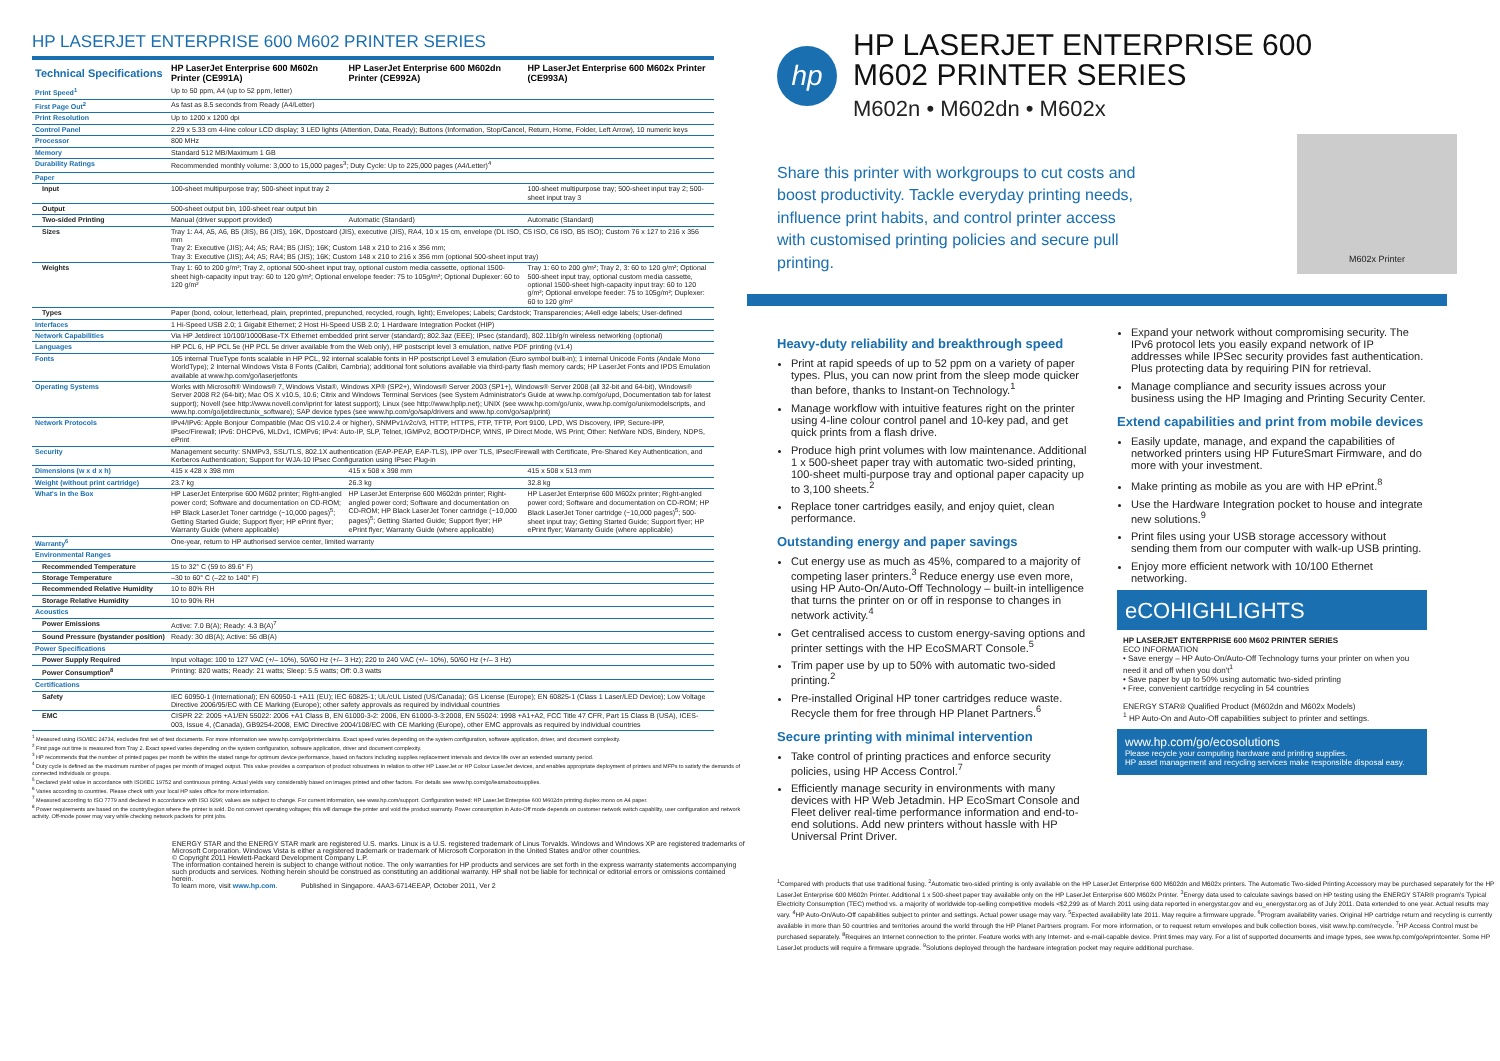HP LASERJET ENTERPRISE 600 M602 PRINTER SERIES
| Technical Specifications | HP LaserJet Enterprise 600 M602n Printer (CE991A) | HP LaserJet Enterprise 600 M602dn Printer (CE992A) | HP LaserJet Enterprise 600 M602x Printer (CE993A) |
| --- | --- | --- | --- |
| Print Speed<sup>1</sup> | Up to 50 ppm, A4 (up to 52 ppm, letter) | | |
| First Page Out<sup>2</sup> | As fast as 8.5 seconds from Ready (A4/Letter) | | |
| Print Resolution | Up to 1200 x 1200 dpi | | |
| Control Panel | 2.29 x 5.33 cm 4-line colour LCD display; 3 LED lights (Attention, Data, Ready); Buttons (Information, Stop/Cancel, Return, Home, Folder, Left Arrow), 10 numeric keys | | |
| Processor | 800 MHz | | |
| Memory | Standard 512 MB/Maximum 1 GB | | |
| Durability Ratings | Recommended monthly volume: 3,000 to 15,000 pages<sup>3</sup>; Duty Cycle: Up to 225,000 pages (A4/Letter)<sup>4</sup> | | |
| Paper | | | |
| Input | 100-sheet multipurpose tray; 500-sheet input tray 2 | | 100-sheet multipurpose tray; 500-sheet input tray 2; 500-sheet input tray 3 |
| Output | 500-sheet output bin, 100-sheet rear output bin | | |
| Two-sided Printing | Manual (driver support provided) | Automatic (Standard) | Automatic (Standard) |
| Sizes | Tray 1: A4, A5, A6, B5 (JIS), B6 (JIS), 16K, Dpostcard (JIS), executive (JIS), RA4, 10 x 15 cm, envelope (DL ISO, C5 ISO, C6 ISO, B5 ISO); Custom 76 x 127 to 216 x 356 mm Tray 2: Executive (JIS); A4; A5; RA4; B5 (JIS); 16K; Custom 148 x 210 to 216 x 356 mm; Tray 3: Executive (JIS); A4; A5; RA4; B5 (JIS); 16K; Custom 148 x 210 to 216 x 356 mm (optional 500-sheet input tray) | | |
| Weights | Tray 1: 60 to 200 g/m²; Tray 2, optional 500-sheet input tray, optional custom media cassette, optional 1500-sheet high-capacity input tray: 60 to 120 g/m²; Optional envelope feeder: 75 to 105g/m²; Optional Duplexer: 60 to 120 g/m² | | Tray 1: 60 to 200 g/m²; Tray 2, 3: 60 to 120 g/m²; Optional 500-sheet input tray, optional custom media cassette, optional 1500-sheet high-capacity input tray: 60 to 120 g/m²; Optional envelope feeder: 75 to 105g/m²; Duplexer: 60 to 120 g/m² |
| Types | Paper (bond, colour, letterhead, plain, preprinted, prepunched, recycled, rough, light); Envelopes; Labels; Cardstock; Transparencies; A4ell edge labels; User-defined | | |
| Interfaces | 1 Hi-Speed USB 2.0; 1 Gigabit Ethernet; 2 Host Hi-Speed USB 2.0; 1 Hardware Integration Pocket (HIP) | | |
| Network Capabilities | Via HP Jetdirect 10/100/1000Base-TX Ethernet embedded print server (standard); 802.3az (EEE); IPsec (standard), 802.11b/g/n wireless networking (optional) | | |
| Languages | HP PCL 6, HP PCL 5e (HP PCL 5e driver available from the Web only), HP postscript level 3 emulation, native PDF printing (v1.4) | | |
| Fonts | 105 internal TrueType fonts scalable in HP PCL, 92 internal scalable fonts in HP postscript Level 3 emulation (Euro symbol built-in); 1 internal Unicode Fonts (Andale Mono WorldType); 2 Internal Windows Vista 8 Fonts (Calibri, Cambria); additional font solutions available via third-party flash memory cards; HP LaserJet Fonts and IPDS Emulation available at www.hp.com/go/laserjetfonts | | |
| Operating Systems | Works with Microsoft® Windows® 7, Windows Vista®, Windows XP® (SP2+), Windows® Server 2003 (SP1+), Windows® Server 2008 (all 32-bit and 64-bit), Windows® Server 2008 R2 (64-bit); Mac OS X v10.5, 10.6; Citrix and Windows Terminal Services (see System Administrator's Guide at www.hp.com/go/upd, Documentation tab for latest support); Novell (see http://www.novell.com/iprint for latest support); Linux (see http://www.hplip.net); UNIX (see www.hp.com/go/unix, www.hp.com/go/unixmodelscripts, and www.hp.com/go/jetdirectunix_software); SAP device types (see www.hp.com/go/sap/drivers and www.hp.com/go/sap/print) | | |
| Network Protocols | IPv4/IPv6: Apple Bonjour Compatible (Mac OS v10.2.4 or higher), SNMPv1/v2c/v3, HTTP, HTTPS, FTP, TFTP, Port 9100, LPD, WS Discovery, IPP, Secure-IPP, IPsec/Firewall; IPv6: DHCPv6, MLDv1, ICMPv6; IPv4: Auto-IP, SLP, Telnet, IGMPv2, BOOTP/DHCP, WINS, IP Direct Mode, WS Print; Other: NetWare NDS, Bindery, NDPS, ePrint | | |
| Security | Management security: SNMPv3, SSL/TLS, 802.1X authentication (EAP-PEAP, EAP-TLS), IPP over TLS, IPsec/Firewall with Certificate, Pre-Shared Key Authentication, and Kerberos Authentication; Support for WJA-10 IPsec Configuration using IPsec Plug-in | | |
| Dimensions (w x d x h) | 415 x 428 x 398 mm | 415 x 508 x 398 mm | 415 x 508 x 513 mm |
| Weight (without print cartridge) | 23.7 kg | 26.3 kg | 32.8 kg |
| What's in the Box | HP LaserJet Enterprise 600 M602 printer; Right-angled power cord; Software and documentation on CD-ROM; HP Black LaserJet Toner cartridge (~10,000 pages)<sup>5</sup>; Getting Started Guide; Support flyer; HP ePrint flyer; Warranty Guide (where applicable) | HP LaserJet Enterprise 600 M602dn printer; Right-angled power cord; Software and documentation on CD-ROM; HP Black LaserJet Toner cartridge (~10,000 pages)<sup>5</sup>; Getting Started Guide; Support flyer; HP ePrint flyer; Warranty Guide (where applicable) | HP LaserJet Enterprise 600 M602x printer; Right-angled power cord; Software and documentation on CD-ROM; HP Black LaserJet Toner cartridge (~10,000 pages)<sup>5</sup>; 500-sheet input tray; Getting Started Guide; Support flyer; HP ePrint flyer; Warranty Guide (where applicable) |
| Warranty<sup>6</sup> | One-year, return to HP authorised service center, limited warranty | | |
| Environmental Ranges | | | |
| Recommended Temperature | 15 to 32° C (59 to 89.6° F) | | |
| Storage Temperature | –30 to 60° C (–22 to 140° F) | | |
| Recommended Relative Humidity | 10 to 80% RH | | |
| Storage Relative Humidity | 10 to 90% RH | | |
| Acoustics | | | |
| Power Emissions | Active: 7.0 B(A); Ready: 4.3 B(A)<sup>7</sup> | | |
| Sound Pressure (bystander position) | Ready: 30 dB(A); Active: 56 dB(A) | | |
| Power Specifications | | | |
| Power Supply Required | Input voltage: 100 to 127 VAC (+/– 10%), 50/60 Hz (+/– 3 Hz); 220 to 240 VAC (+/– 10%), 50/60 Hz (+/– 3 Hz) | | |
| Power Consumption<sup>8</sup> | Printing: 820 watts; Ready: 21 watts; Sleep: 5.5 watts; Off: 0.3 watts | | |
| Certifications | | | |
| Safety | IEC 60950-1 (International); EN 60950-1 +A11 (EU); IEC 60825-1; UL/cUL Listed (US/Canada); GS License (Europe); EN 60825-1 (Class 1 Laser/LED Device); Low Voltage Directive 2006/95/EC with CE Marking (Europe); other safety approvals as required by individual countries | | |
| EMC | CISPR 22: 2005 +A1/EN 55022: 2006 +A1 Class B, EN 61000-3-2: 2006, EN 61000-3-3:2008, EN 55024: 1998 +A1+A2, FCC Title 47 CFR, Part 15 Class B (USA), ICES-003, Issue 4, (Canada), GB9254-2008, EMC Directive 2004/108/EC with CE Marking (Europe), other EMC approvals as required by individual countries | | |
<sup>1</sup> Measured using ISO/IEC 24734, excludes first set of test documents. For more information see www.hp.com/go/printerclaims. Exact speed varies depending on the system configuration, software application, driver, and document complexity.
<sup>2</sup> First page out time is measured from Tray 2. Exact speed varies depending on the system configuration, software application, driver and document complexity.
<sup>3</sup> HP recommends that the number of printed pages per month be within the stated range for optimum device performance, based on factors including supplies replacement intervals and device life over an extended warranty period.
<sup>4</sup> Duty cycle is defined as the maximum number of pages per month of imaged output. This value provides a comparison of product robustness in relation to other HP LaserJet or HP Colour LaserJet devices, and enables appropriate deployment of printers and MFPs to satisfy the demands of connected individuals or groups.
<sup>5</sup> Declared yield value in accordance with ISO/IEC 19752 and continuous printing. Actual yields vary considerably based on images printed and other factors. For details see www.hp.com/go/learnaboutsupplies.
<sup>6</sup> Varies according to countries. Please check with your local HP sales office for more information.
<sup>7</sup> Measured according to ISO 7779 and declared in accordance with ISO 9296; values are subject to change. For current information, see www.hp.com/support. Configuration tested: HP LaserJet Enterprise 600 M602dn printing duplex mono on A4 paper.
<sup>8</sup> Power requirements are based on the country/region where the printer is sold. Do not convert operating voltages; this will damage the printer and void the product warranty. Power consumption in Auto-Off mode depends on customer network switch capability, user configuration and network activity. Off-mode power may vary while checking network packets for print jobs.
ENERGY STAR and the ENERGY STAR mark are registered U.S. marks. Linux is a U.S. registered trademark of Linus Torvalds. Windows and Windows XP are registered trademarks of Microsoft Corporation. Windows Vista is either a registered trademark or trademark of Microsoft Corporation in the United States and/or other countries.
© Copyright 2011 Hewlett-Packard Development Company L.P.
The information contained herein is subject to change without notice. The only warranties for HP products and services are set forth in the express warranty statements accompanying such products and services. Nothing herein should be construed as constituting an additional warranty. HP shall not be liable for technical or editorial errors or omissions contained herein.
To learn more, visit www.hp.com. Published in Singapore. 4AA3-6714EEAP, October 2011, Ver 2
hp
HP LASERJET ENTERPRISE 600
M602 PRINTER SERIES
M602n • M602dn • M602x
Share this printer with workgroups to cut costs and boost productivity. Tackle everyday printing needs, influence print habits, and control printer access with customised printing policies and secure pull printing.
M602x Printer
Heavy-duty reliability and breakthrough speed
Print at rapid speeds of up to 52 ppm on a variety of paper types. Plus, you can now print from the sleep mode quicker than before, thanks to Instant-on Technology.<sup>1</sup>
Manage workflow with intuitive features right on the printer using 4-line colour control panel and 10-key pad, and get quick prints from a flash drive.
Produce high print volumes with low maintenance. Additional 1 x 500-sheet paper tray with automatic two-sided printing, 100-sheet multi-purpose tray and optional paper capacity up to 3,100 sheets.<sup>2</sup>
Replace toner cartridges easily, and enjoy quiet, clean performance.
Outstanding energy and paper savings
Cut energy use as much as 45%, compared to a majority of competing laser printers.<sup>3</sup> Reduce energy use even more, using HP Auto-On/Auto-Off Technology – built-in intelligence that turns the printer on or off in response to changes in network activity.<sup>4</sup>
Get centralised access to custom energy-saving options and printer settings with the HP EcoSMART Console.<sup>5</sup>
Trim paper use by up to 50% with automatic two-sided printing.<sup>2</sup>
Pre-installed Original HP toner cartridges reduce waste. Recycle them for free through HP Planet Partners.<sup>6</sup>
Secure printing with minimal intervention
Take control of printing practices and enforce security policies, using HP Access Control.<sup>7</sup>
Efficiently manage security in environments with many devices with HP Web Jetadmin. HP EcoSmart Console and Fleet deliver real-time performance information and end-to-end solutions. Add new printers without hassle with HP Universal Print Driver.
Expand your network without compromising security. The IPv6 protocol lets you easily expand network of IP addresses while IPSec security provides fast authentication. Plus protecting data by requiring PIN for retrieval.
Manage compliance and security issues across your business using the HP Imaging and Printing Security Center.
Extend capabilities and print from mobile devices
Easily update, manage, and expand the capabilities of networked printers using HP FutureSmart Firmware, and do more with your investment.
Make printing as mobile as you are with HP ePrint.<sup>8</sup>
Use the Hardware Integration pocket to house and integrate new solutions.<sup>9</sup>
Print files using your USB storage accessory without sending them from our computer with walk-up USB printing.
Enjoy more efficient network with 10/100 Ethernet networking.
eCOHIGHLIGHTS
HP LASERJET ENTERPRISE 600 M602 PRINTER SERIES
ECO INFORMATION
• Save energy – HP Auto-On/Auto-Off Technology turns your printer on when you need it and off when you don't<sup>1</sup>
• Save paper by up to 50% using automatic two-sided printing
• Free, convenient cartridge recycling in 54 countries
ENERGY STAR® Qualified Product (M602dn and M602x Models)
<sup>1</sup> HP Auto-On and Auto-Off capabilities subject to printer and settings.
www.hp.com/go/ecosolutions
Please recycle your computing hardware and printing supplies.
HP asset management and recycling services make responsible disposal easy.
<sup>1</sup> Compared with products that use traditional fusing. <sup>2</sup>Automatic two-sided printing is only available on the HP LaserJet Enterprise 600 M602dn and M602x printers. The Automatic Two-sided Printing Accessory may be purchased separately for the HP LaserJet Enterprise 600 M602n Printer. Additional 1 x 500-sheet paper tray available only on the HP LaserJet Enterprise 600 M602x Printer. <sup>3</sup>Energy data used to calculate savings based on HP testing using the ENERGY STAR® program's Typical Electricity Consumption (TEC) method vs. a majority of worldwide top-selling competitive models <$2,299 as of March 2011 using data reported in energystar.gov and eu_energystar.org as of July 2011. Data extended to one year. Actual results may vary. <sup>4</sup>HP Auto-On/Auto-Off capabilities subject to printer and settings. Actual power usage may vary. <sup>5</sup>Expected availability late 2011. May require a firmware upgrade. <sup>6</sup>Program availability varies. Original HP cartridge return and recycling is currently available in more than 50 countries and territories around the world through the HP Planet Partners program. For more information, or to request return envelopes and bulk collection boxes, visit www.hp.com/recycle. <sup>7</sup>HP Access Control must be purchased separately. <sup>8</sup>Requires an Internet connection to the printer. Feature works with any Internet- and e-mail-capable device. Print times may vary. For a list of supported documents and image types, see www.hp.com/go/eprintcenter. Some HP LaserJet products will require a firmware upgrade. <sup>9</sup>Solutions deployed through the hardware integration pocket may require additional purchase.